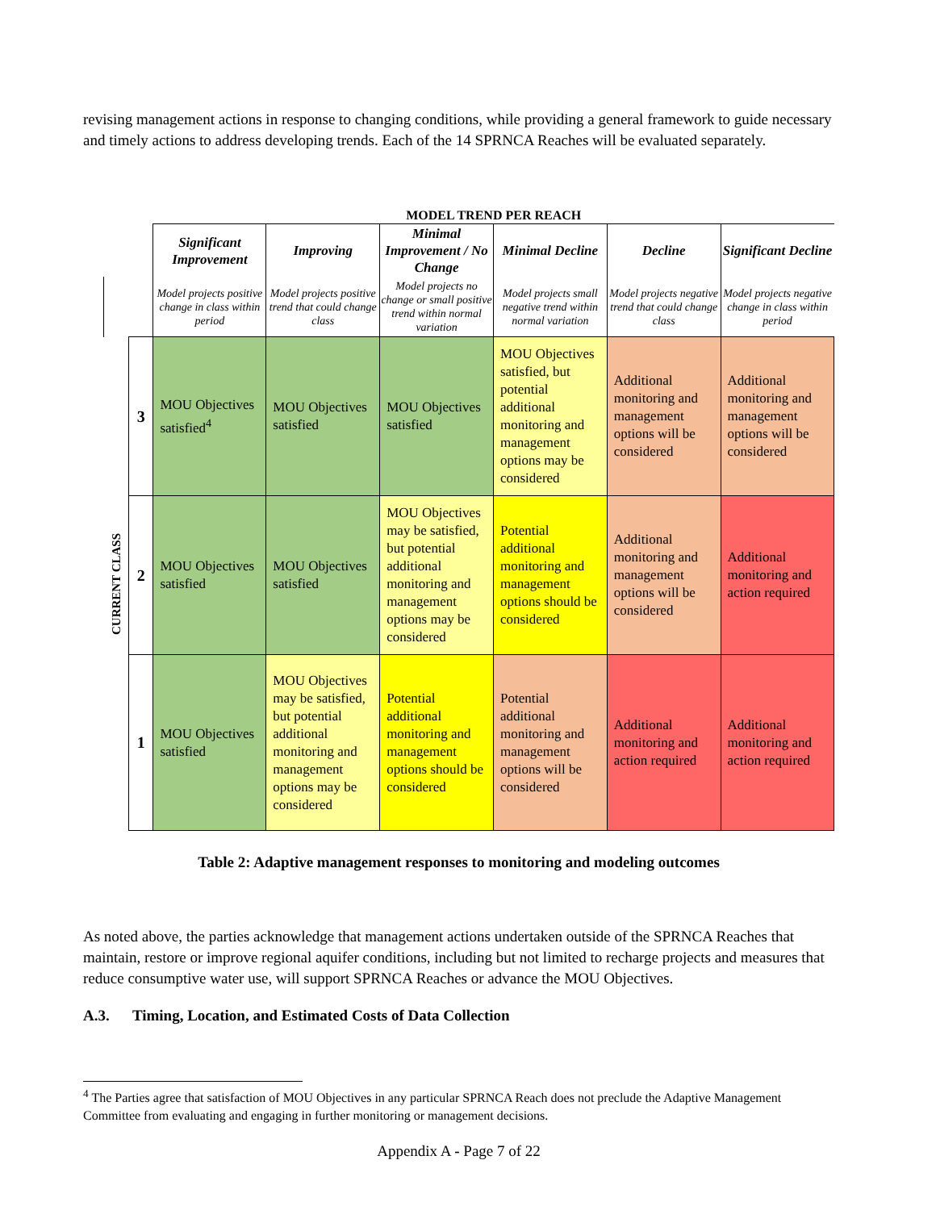revising management actions in response to changing conditions, while providing a general framework to guide necessary and timely actions to address developing trends. Each of the 14 SPRNCA Reaches will be evaluated separately.
| | | MODEL TREND PER REACH | | | | | |
| | | Significant Improvement | Improving | Minimal Improvement / No Change | Minimal Decline | Decline | Significant Decline |
| | | Model projects positive change in class within period | Model projects positive trend that could change class | Model projects no change or small positive trend within normal variation | Model projects small negative trend within normal variation | Model projects negative trend that could change class | Model projects negative change in class within period |
| CURRENT CLASS | 3 | MOU Objectives satisfied<sup>4</sup> | MOU Objectives satisfied | MOU Objectives satisfied | MOU Objectives satisfied, but potential additional monitoring and management options may be considered | Additional monitoring and management options will be considered | Additional monitoring and management options will be considered |
| | 2 | MOU Objectives satisfied | MOU Objectives satisfied | MOU Objectives may be satisfied, but potential additional monitoring and management options may be considered | Potential additional monitoring and management options should be considered | Additional monitoring and management options will be considered | Additional monitoring and action required |
| | 1 | MOU Objectives satisfied | MOU Objectives may be satisfied, but potential additional monitoring and management options may be considered | Potential additional monitoring and management options should be considered | Potential additional monitoring and management options will be considered | Additional monitoring and action required | Additional monitoring and action required |
Table 2: Adaptive management responses to monitoring and modeling outcomes
As noted above, the parties acknowledge that management actions undertaken outside of the SPRNCA Reaches that maintain, restore or improve regional aquifer conditions, including but not limited to recharge projects and measures that reduce consumptive water use, will support SPRNCA Reaches or advance the MOU Objectives.
A.3. Timing, Location, and Estimated Costs of Data Collection
<sup>4</sup> The Parties agree that satisfaction of MOU Objectives in any particular SPRNCA Reach does not preclude the Adaptive Management Committee from evaluating and engaging in further monitoring or management decisions.
Appendix A - Page 7 of 22